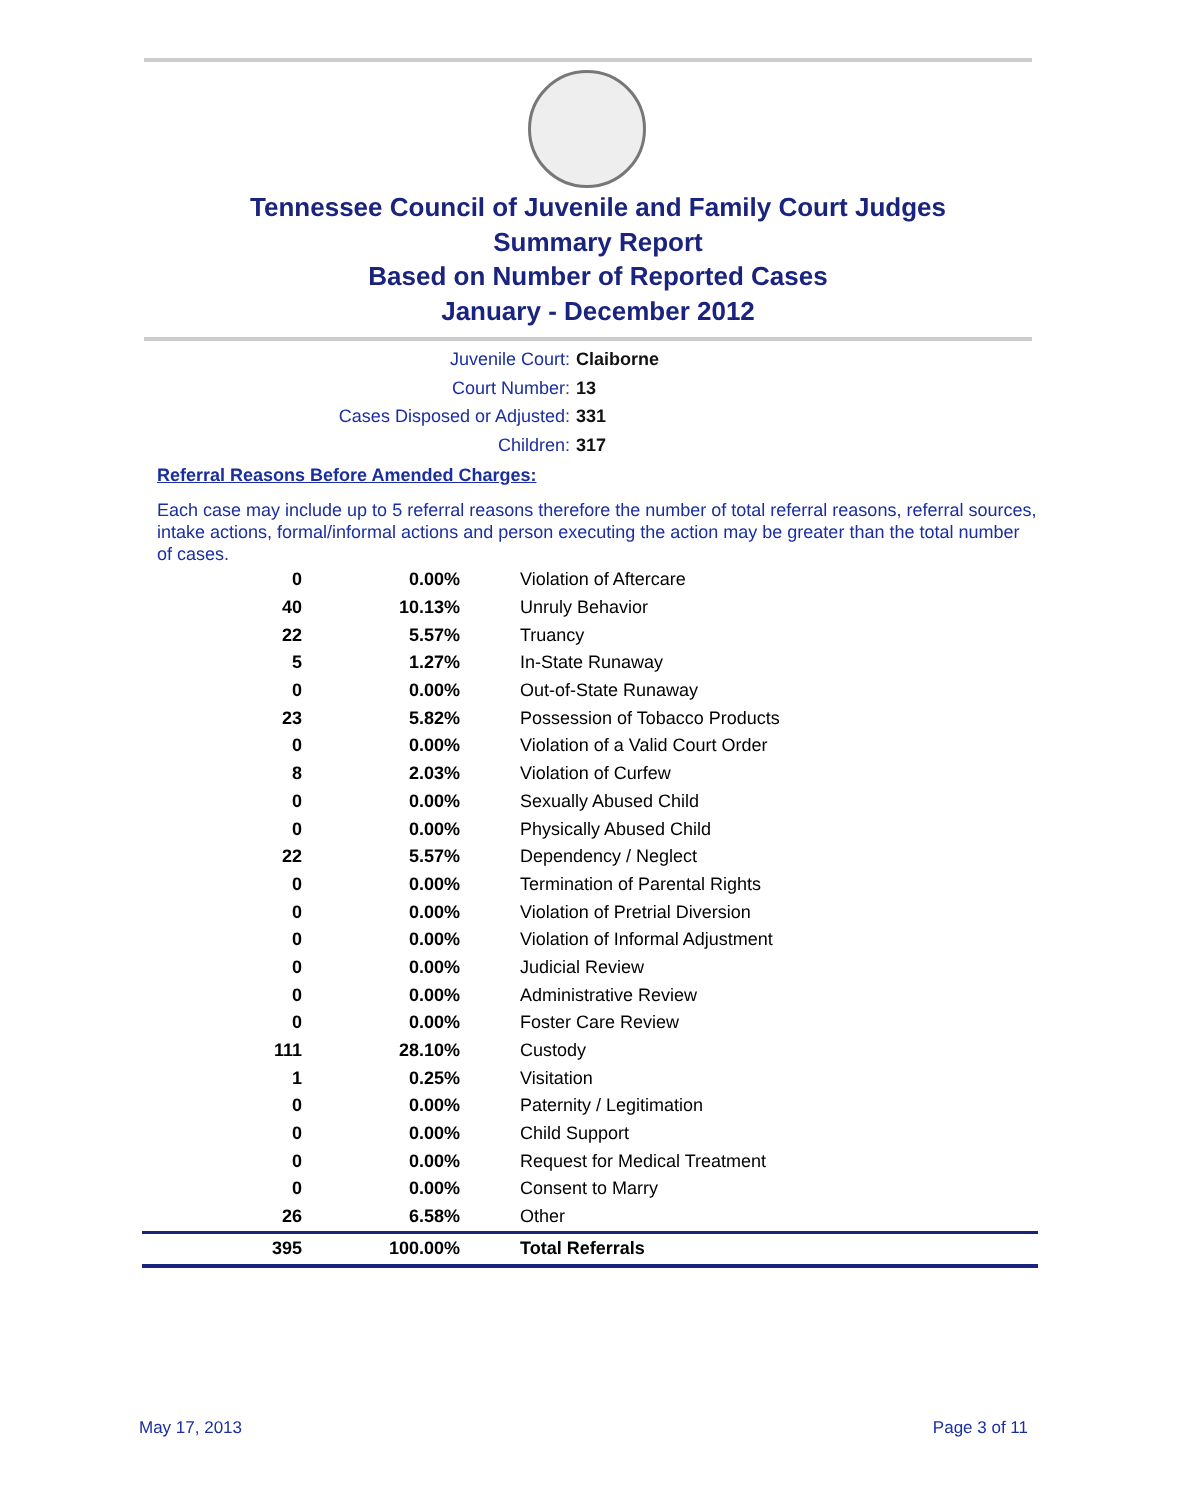Tennessee Council of Juvenile and Family Court Judges
Summary Report
Based on Number of Reported Cases
January - December 2012
Juvenile Court: Claiborne
Court Number: 13
Cases Disposed or Adjusted: 331
Children: 317
Referral Reasons Before Amended Charges:
Each case may include up to 5 referral reasons therefore the number of total referral reasons, referral sources, intake actions, formal/informal actions and person executing the action may be greater than the total number of cases.
| 0 | 0.00% | Violation of Aftercare |
| 40 | 10.13% | Unruly Behavior |
| 22 | 5.57% | Truancy |
| 5 | 1.27% | In-State Runaway |
| 0 | 0.00% | Out-of-State Runaway |
| 23 | 5.82% | Possession of Tobacco Products |
| 0 | 0.00% | Violation of a Valid Court Order |
| 8 | 2.03% | Violation of Curfew |
| 0 | 0.00% | Sexually Abused Child |
| 0 | 0.00% | Physically Abused Child |
| 22 | 5.57% | Dependency / Neglect |
| 0 | 0.00% | Termination of Parental Rights |
| 0 | 0.00% | Violation of Pretrial Diversion |
| 0 | 0.00% | Violation of Informal Adjustment |
| 0 | 0.00% | Judicial Review |
| 0 | 0.00% | Administrative Review |
| 0 | 0.00% | Foster Care Review |
| 111 | 28.10% | Custody |
| 1 | 0.25% | Visitation |
| 0 | 0.00% | Paternity / Legitimation |
| 0 | 0.00% | Child Support |
| 0 | 0.00% | Request for Medical Treatment |
| 0 | 0.00% | Consent to Marry |
| 26 | 6.58% | Other |
| 395 | 100.00% | Total Referrals |
May 17, 2013 Page 3 of 11